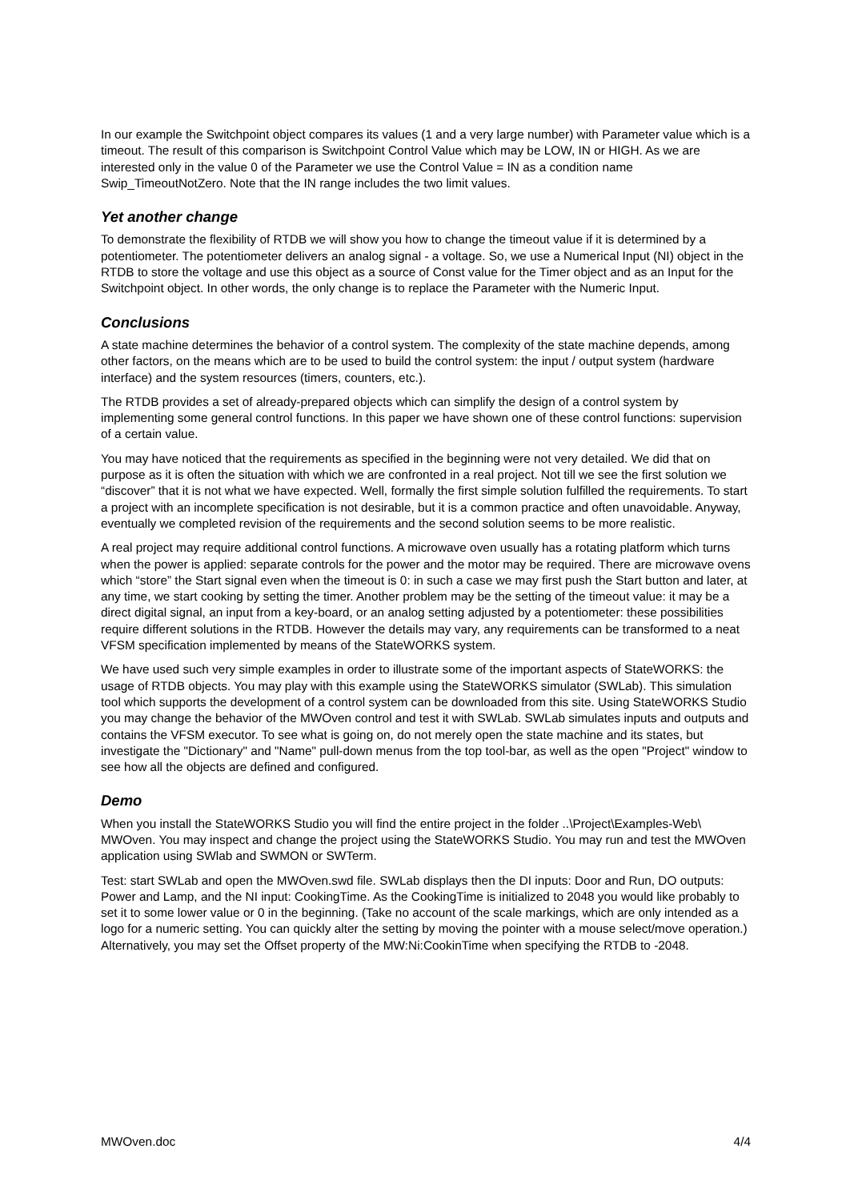In our example the Switchpoint object compares its values (1 and a very large number) with Parameter value which is a timeout. The result of this comparison is Switchpoint Control Value which may be LOW, IN or HIGH. As we are interested only in the value 0 of the Parameter we use the Control Value = IN as a condition name Swip_TimeoutNotZero. Note that the IN range includes the two limit values.
Yet another change
To demonstrate the flexibility of RTDB we will show you how to change the timeout value if it is determined by a potentiometer. The potentiometer delivers an analog signal - a voltage. So, we use a Numerical Input (NI) object in the RTDB to store the voltage and use this object as a source of Const value for the Timer object and as an Input for the Switchpoint object. In other words, the only change is to replace the Parameter with the Numeric Input.
Conclusions
A state machine determines the behavior of a control system. The complexity of the state machine depends, among other factors, on the means which are to be used to build the control system: the input / output system (hardware interface) and the system resources (timers, counters, etc.).
The RTDB provides a set of already-prepared objects which can simplify the design of a control system by implementing some general control functions. In this paper we have shown one of these control functions: supervision of a certain value.
You may have noticed that the requirements as specified in the beginning were not very detailed. We did that on purpose as it is often the situation with which we are confronted in a real project. Not till we see the first solution we “discover” that it is not what we have expected. Well, formally the first simple solution fulfilled the requirements. To start a project with an incomplete specification is not desirable, but it is a common practice and often unavoidable. Anyway, eventually we completed revision of the requirements and the second solution seems to be more realistic.
A real project may require additional control functions. A microwave oven usually has a rotating platform which turns when the power is applied: separate controls for the power and the motor may be required. There are microwave ovens which “store” the Start signal even when the timeout is 0: in such a case we may first push the Start button and later, at any time, we start cooking by setting the timer. Another problem may be the setting of the timeout value: it may be a direct digital signal, an input from a key-board, or an analog setting adjusted by a potentiometer: these possibilities require different solutions in the RTDB. However the details may vary, any requirements can be transformed to a neat VFSM specification implemented by means of the StateWORKS system.
We have used such very simple examples in order to illustrate some of the important aspects of StateWORKS: the usage of RTDB objects. You may play with this example using the StateWORKS simulator (SWLab). This simulation tool which supports the development of a control system can be downloaded from this site. Using StateWORKS Studio you may change the behavior of the MWOven control and test it with SWLab. SWLab simulates inputs and outputs and contains the VFSM executor. To see what is going on, do not merely open the state machine and its states, but investigate the "Dictionary" and "Name" pull-down menus from the top tool-bar, as well as the open "Project" window to see how all the objects are defined and configured.
Demo
When you install the StateWORKS Studio you will find the entire project in the folder ..\Project\Examples-Web\ MWOven. You may inspect and change the project using the StateWORKS Studio. You may run and test the MWOven application using SWlab and SWMON or SWTerm.
Test: start SWLab and open the MWOven.swd file. SWLab displays then the DI inputs: Door and Run, DO outputs: Power and Lamp, and the NI input: CookingTime. As the CookingTime is initialized to 2048 you would like probably to set it to some lower value or 0 in the beginning. (Take no account of the scale markings, which are only intended as a logo for a numeric setting. You can quickly alter the setting by moving the pointer with a mouse select/move operation.) Alternatively, you may set the Offset property of the MW:Ni:CookinTime when specifying the RTDB to -2048.
MWOven.doc 4/4